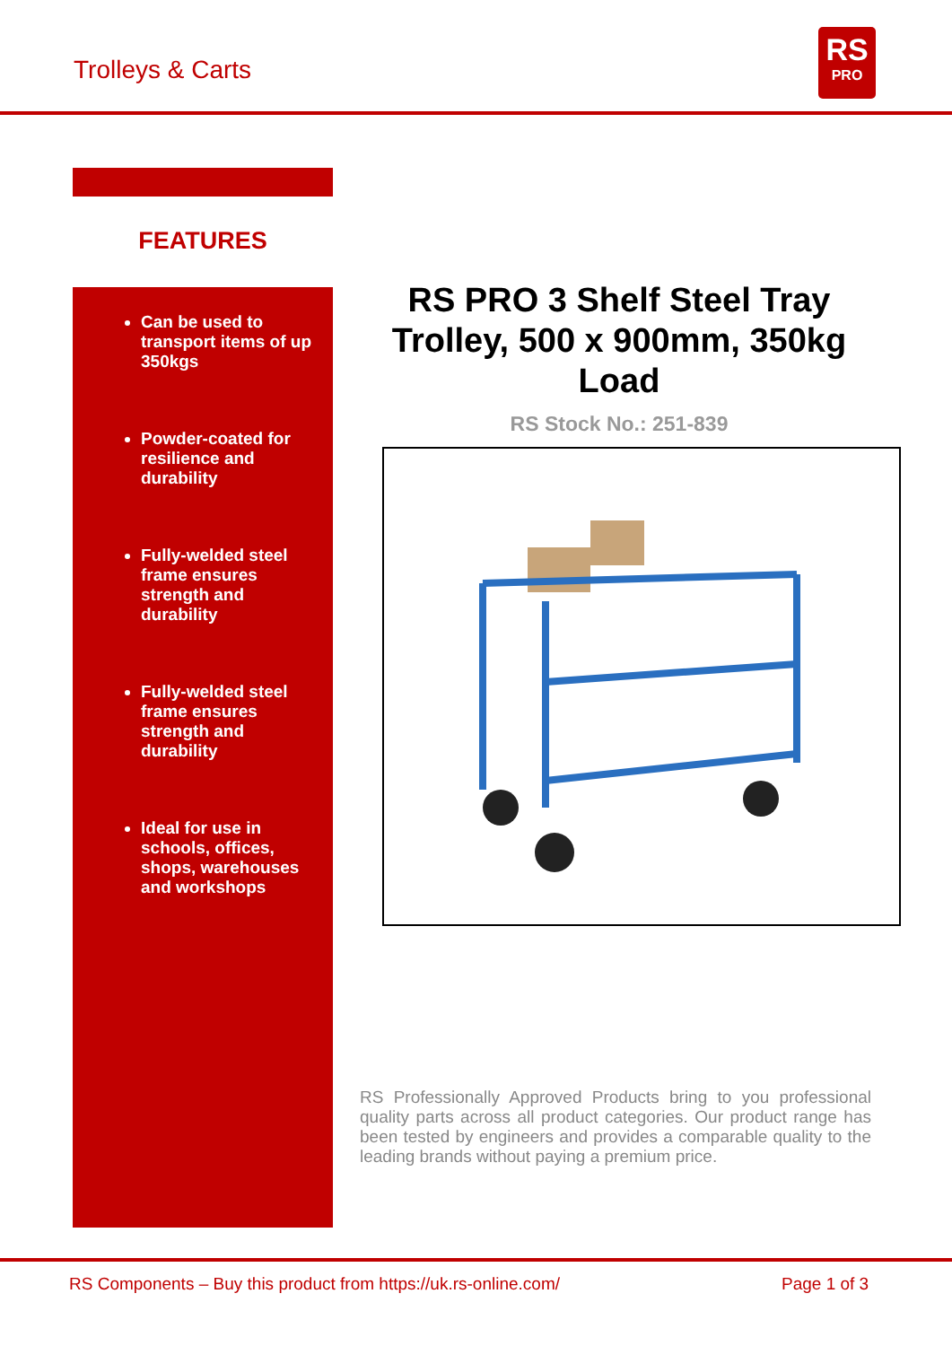Trolleys & Carts
RS
PRO
FEATURES
Can be used to transport items of up 350kgs
Powder-coated for resilience and durability
Fully-welded steel frame ensures strength and durability
Fully-welded steel frame ensures strength and durability
Ideal for use in schools, offices, shops, warehouses and workshops
RS PRO 3 Shelf Steel Tray Trolley, 500 x 900mm, 350kg Load
RS Stock No.: 251-839
RS Professionally Approved Products bring to you professional quality parts across all product categories. Our product range has been tested by engineers and provides a comparable quality to the leading brands without paying a premium price.
RS Components – Buy this product from https://uk.rs-online.com/ Page 1 of 3